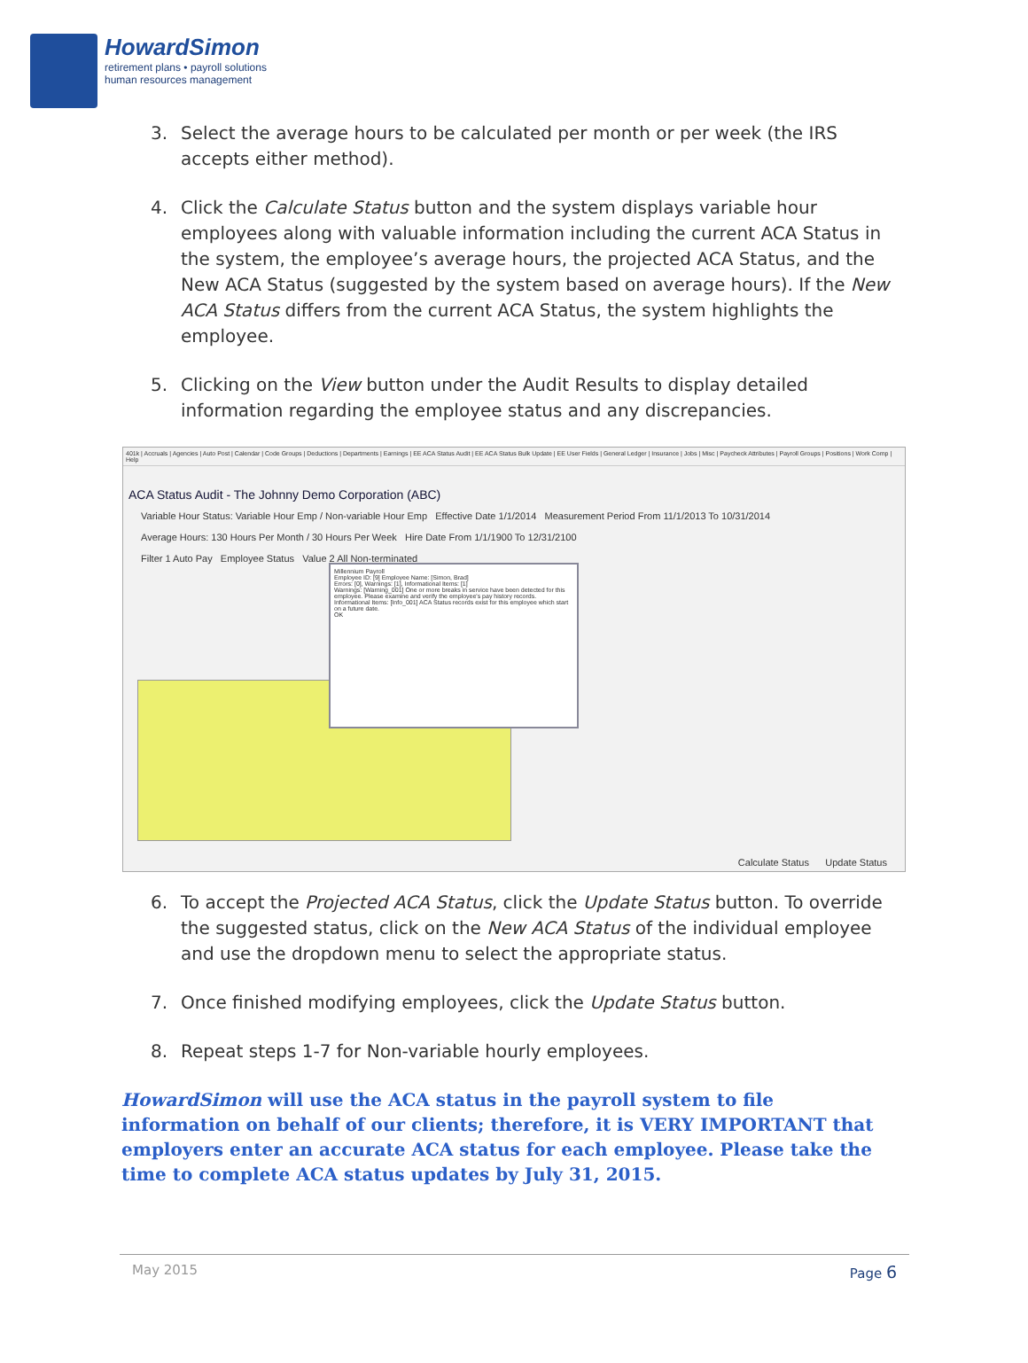HowardSimon
retirement plans • payroll solutions
human resources management
3. Select the average hours to be calculated per month or per week (the IRS accepts either method).
4. Click the Calculate Status button and the system displays variable hour employees along with valuable information including the current ACA Status in the system, the employee’s average hours, the projected ACA Status, and the New ACA Status (suggested by the system based on average hours). If the New ACA Status differs from the current ACA Status, the system highlights the employee.
5. Clicking on the View button under the Audit Results to display detailed information regarding the employee status and any discrepancies.
401k | Accruals | Agencies | Auto Post | Calendar | Code Groups | Deductions | Departments | Earnings | EE ACA Status Audit | EE ACA Status Bulk Update | EE User Fields | General Ledger | Insurance | Jobs | Misc | Paycheck Attributes | Payroll Groups | Positions | Work Comp | Help
ACA Status Audit - The Johnny Demo Corporation (ABC)
Variable Hour Status: Variable Hour Emp / Non-variable Hour Emp Effective Date 1/1/2014 Measurement Period From 11/1/2013 To 10/31/2014
Average Hours: 130 Hours Per Month / 30 Hours Per Week Hire Date From 1/1/1900 To 12/31/2100
Filter 1 Auto Pay Employee Status Value 2 All Non-terminated
Millennium Payroll
Employee ID: [9] Employee Name: [Simon, Brad]
Errors: [0], Warnings: [1], Informational Items: [1]
Warnings: [Warning_001] One or more breaks in service have been detected for this employee. Please examine and verify the employee's pay history records.
Informational Items: [Info_001] ACA Status records exist for this employee which start on a future date.
OK
Calculate Status Update Status
6. To accept the Projected ACA Status, click the Update Status button. To override the suggested status, click on the New ACA Status of the individual employee and use the dropdown menu to select the appropriate status.
7. Once finished modifying employees, click the Update Status button.
8. Repeat steps 1-7 for Non-variable hourly employees.
HowardSimon will use the ACA status in the payroll system to file information on behalf of our clients; therefore, it is VERY IMPORTANT that employers enter an accurate ACA status for each employee. Please take the time to complete ACA status updates by July 31, 2015.
May 2015 Page 6